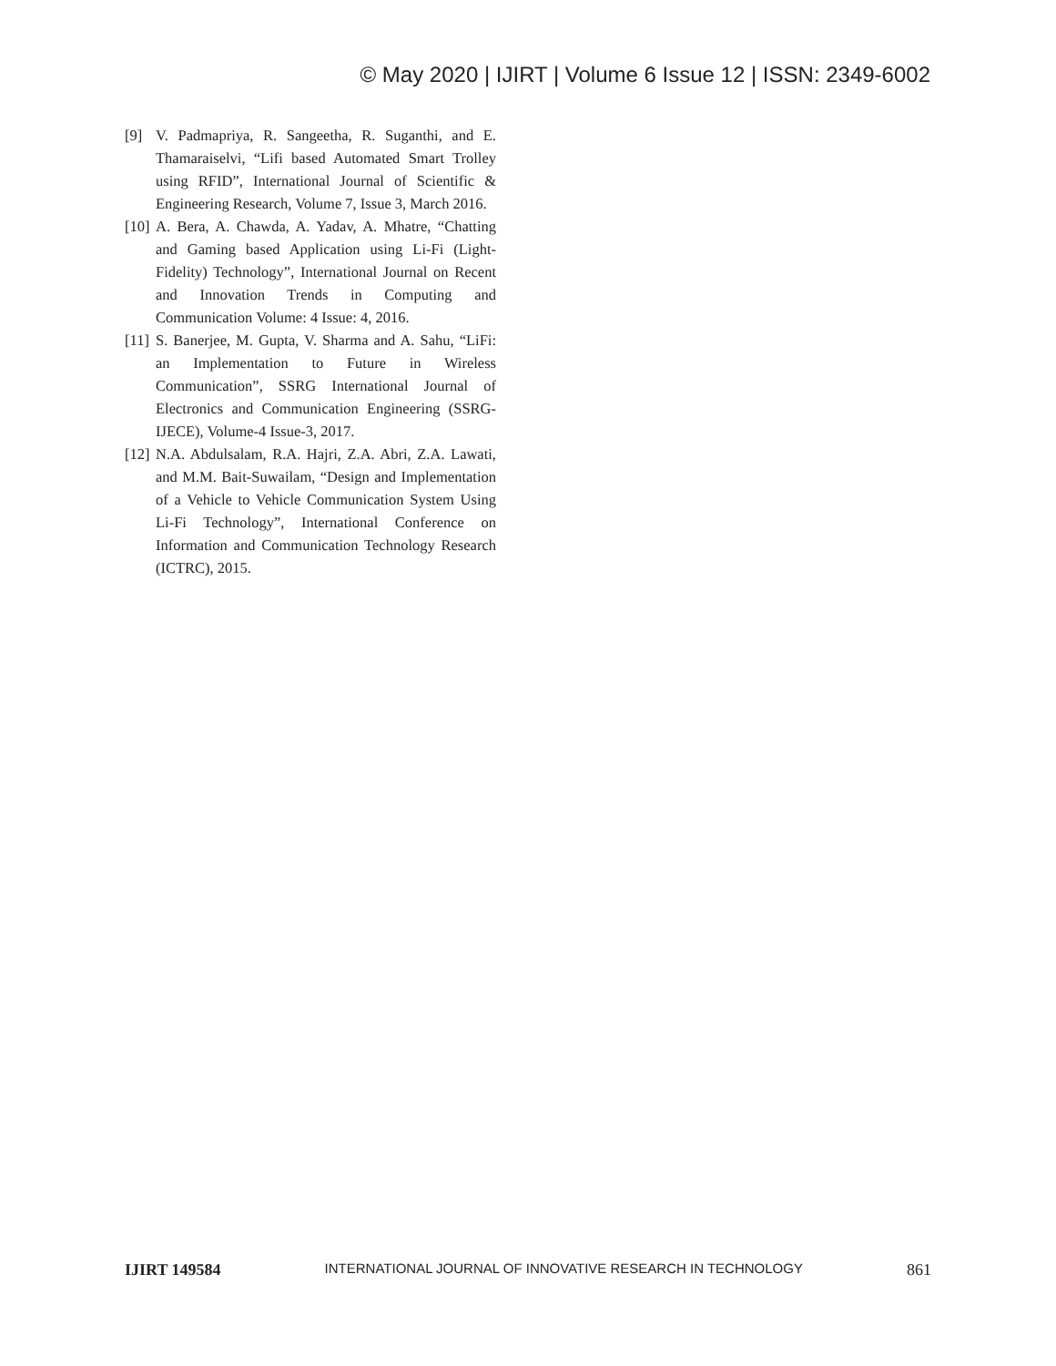© May 2020 | IJIRT | Volume 6 Issue 12 | ISSN: 2349-6002
[9] V. Padmapriya, R. Sangeetha, R. Suganthi, and E. Thamaraiselvi, “Lifi based Automated Smart Trolley using RFID”, International Journal of Scientific & Engineering Research, Volume 7, Issue 3, March 2016.
[10] A. Bera, A. Chawda, A. Yadav, A. Mhatre, “Chatting and Gaming based Application using Li-Fi (Light-Fidelity) Technology”, International Journal on Recent and Innovation Trends in Computing and Communication Volume: 4 Issue: 4, 2016.
[11] S. Banerjee, M. Gupta, V. Sharma and A. Sahu, “LiFi: an Implementation to Future in Wireless Communication”, SSRG International Journal of Electronics and Communication Engineering (SSRG-IJECE), Volume-4 Issue-3, 2017.
[12] N.A. Abdulsalam, R.A. Hajri, Z.A. Abri, Z.A. Lawati, and M.M. Bait-Suwailam, “Design and Implementation of a Vehicle to Vehicle Communication System Using Li-Fi Technology”, International Conference on Information and Communication Technology Research (ICTRC), 2015.
IJIRT 149584 INTERNATIONAL JOURNAL OF INNOVATIVE RESEARCH IN TECHNOLOGY 861